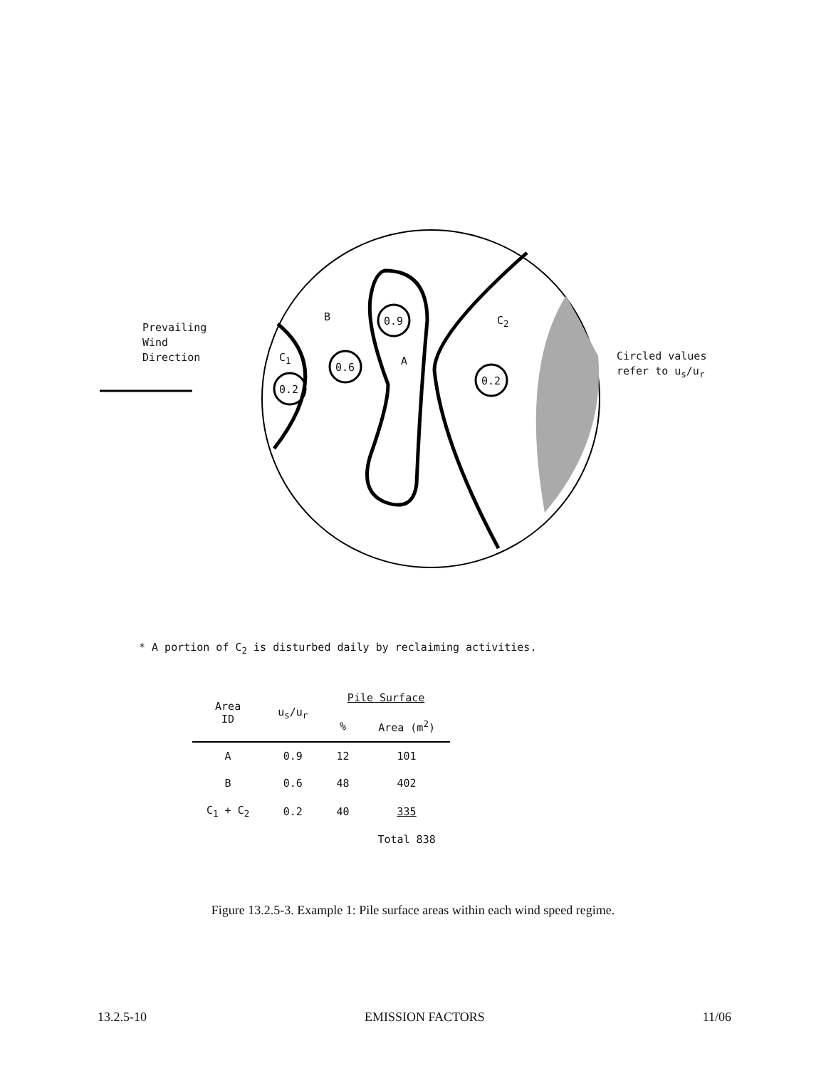Prevailing
Wind
Direction
C<sub>1</sub>
0.2
B
0.6
0.9
A
C<sub>2</sub>
0.2
Circled values
refer to u<sub>s</sub>/u<sub>r</sub>
* A portion of C<sub>2</sub> is disturbed daily by reclaiming activities.
| Area ID | u<sub>s</sub>/u<sub>r</sub> | Pile Surface | |
| --- | --- | --- | --- |
| | | % | Area (m<sup>2</sup>) |
| A | 0.9 | 12 | 101 |
| B | 0.6 | 48 | 402 |
| C<sub>1</sub> + C<sub>2</sub> | 0.2 | 40 | 335 |
| | | | Total 838 |
Figure 13.2.5-3. Example 1: Pile surface areas within each wind speed regime.
13.2.5-10 EMISSION FACTORS 11/06